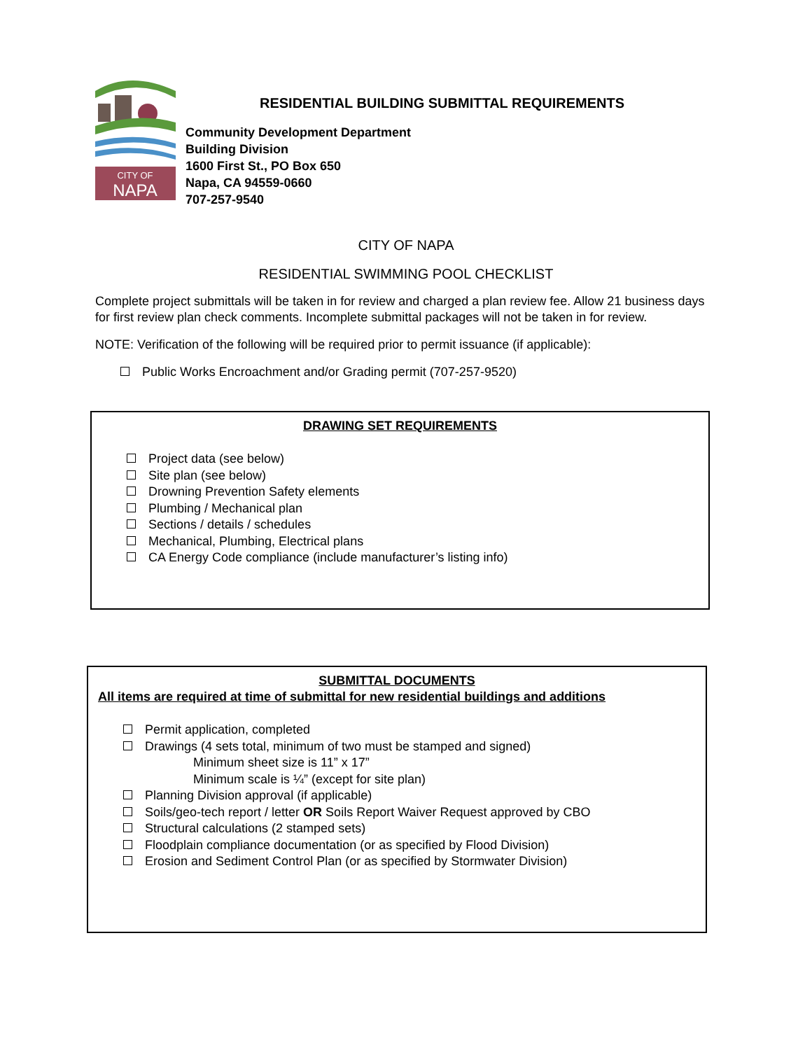CITY OF
NAPA
RESIDENTIAL BUILDING SUBMITTAL REQUIREMENTS
Community Development Department
Building Division
1600 First St., PO Box 650
Napa, CA 94559-0660
707-257-9540
CITY OF NAPA
RESIDENTIAL SWIMMING POOL CHECKLIST
Complete project submittals will be taken in for review and charged a plan review fee. Allow 21 business days for first review plan check comments. Incomplete submittal packages will not be taken in for review.
NOTE: Verification of the following will be required prior to permit issuance (if applicable):
Public Works Encroachment and/or Grading permit (707-257-9520)
DRAWING SET REQUIREMENTS
Project data (see below)
Site plan (see below)
Drowning Prevention Safety elements
Plumbing / Mechanical plan
Sections / details / schedules
Mechanical, Plumbing, Electrical plans
CA Energy Code compliance (include manufacturer’s listing info)
SUBMITTAL DOCUMENTS
All items are required at time of submittal for new residential buildings and additions
Permit application, completed
Drawings (4 sets total, minimum of two must be stamped and signed)
Minimum sheet size is 11” x 17”
Minimum scale is ¼” (except for site plan)
Planning Division approval (if applicable)
Soils/geo-tech report / letter OR Soils Report Waiver Request approved by CBO
Structural calculations (2 stamped sets)
Floodplain compliance documentation (or as specified by Flood Division)
Erosion and Sediment Control Plan (or as specified by Stormwater Division)